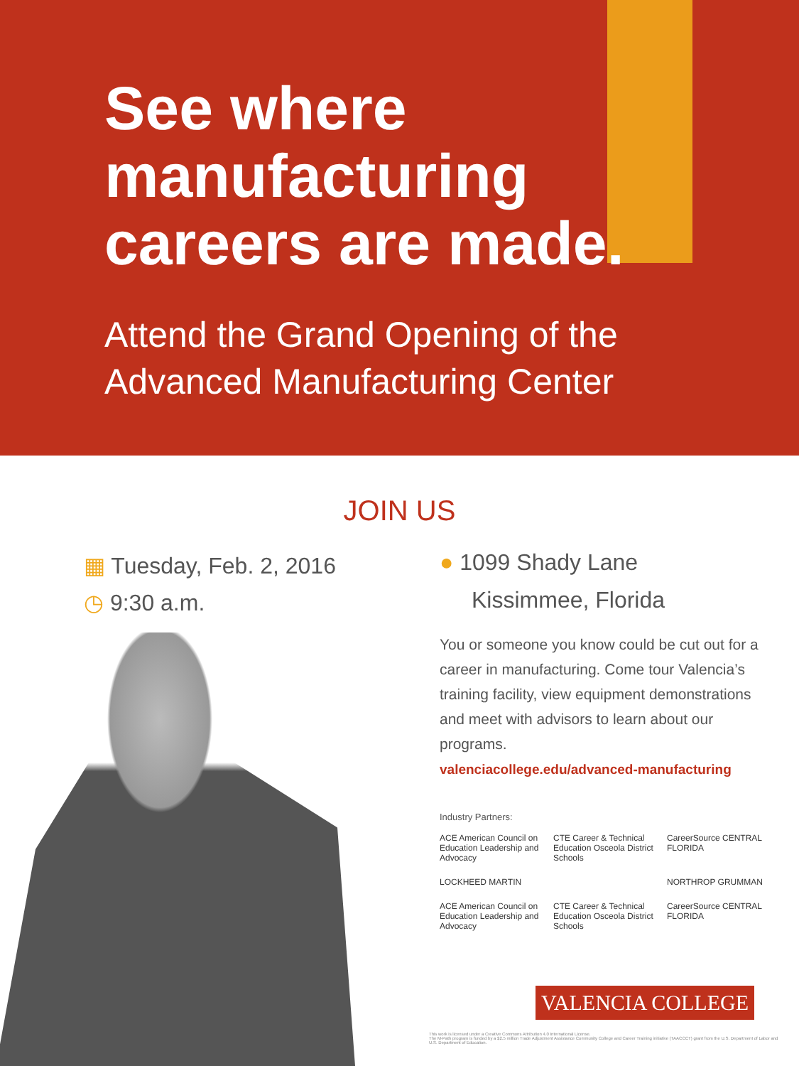See where
manufacturing
careers are made.
Attend the Grand Opening of the
Advanced Manufacturing Center
JOIN US
▦ Tuesday, Feb. 2, 2016
◷ 9:30 a.m.
● 1099 Shady Lane
Kissimmee, Florida
You or someone you know could be cut out for a career in manufacturing. Come tour Valencia’s training facility, view equipment demonstrations and meet with advisors to learn about our programs.
valenciacollege.edu/advanced-manufacturing
Industry Partners:
ACE American Council on Education Leadership and Advocacy
CTE Career & Technical Education Osceola District Schools
CareerSource CENTRAL FLORIDA
LOCKHEED MARTIN
NORTHROP GRUMMAN
ACE American Council on Education Leadership and Advocacy
CTE Career & Technical Education Osceola District Schools
CareerSource CENTRAL FLORIDA
VALENCIA COLLEGE
This work is licensed under a Creative Commons Attribution 4.0 International License.
The M-Path program is funded by a $2.5 million Trade Adjustment Assistance Community College and Career Training initiative (TAACCCT) grant from the U.S. Department of Labor and U.S. Department of Education.